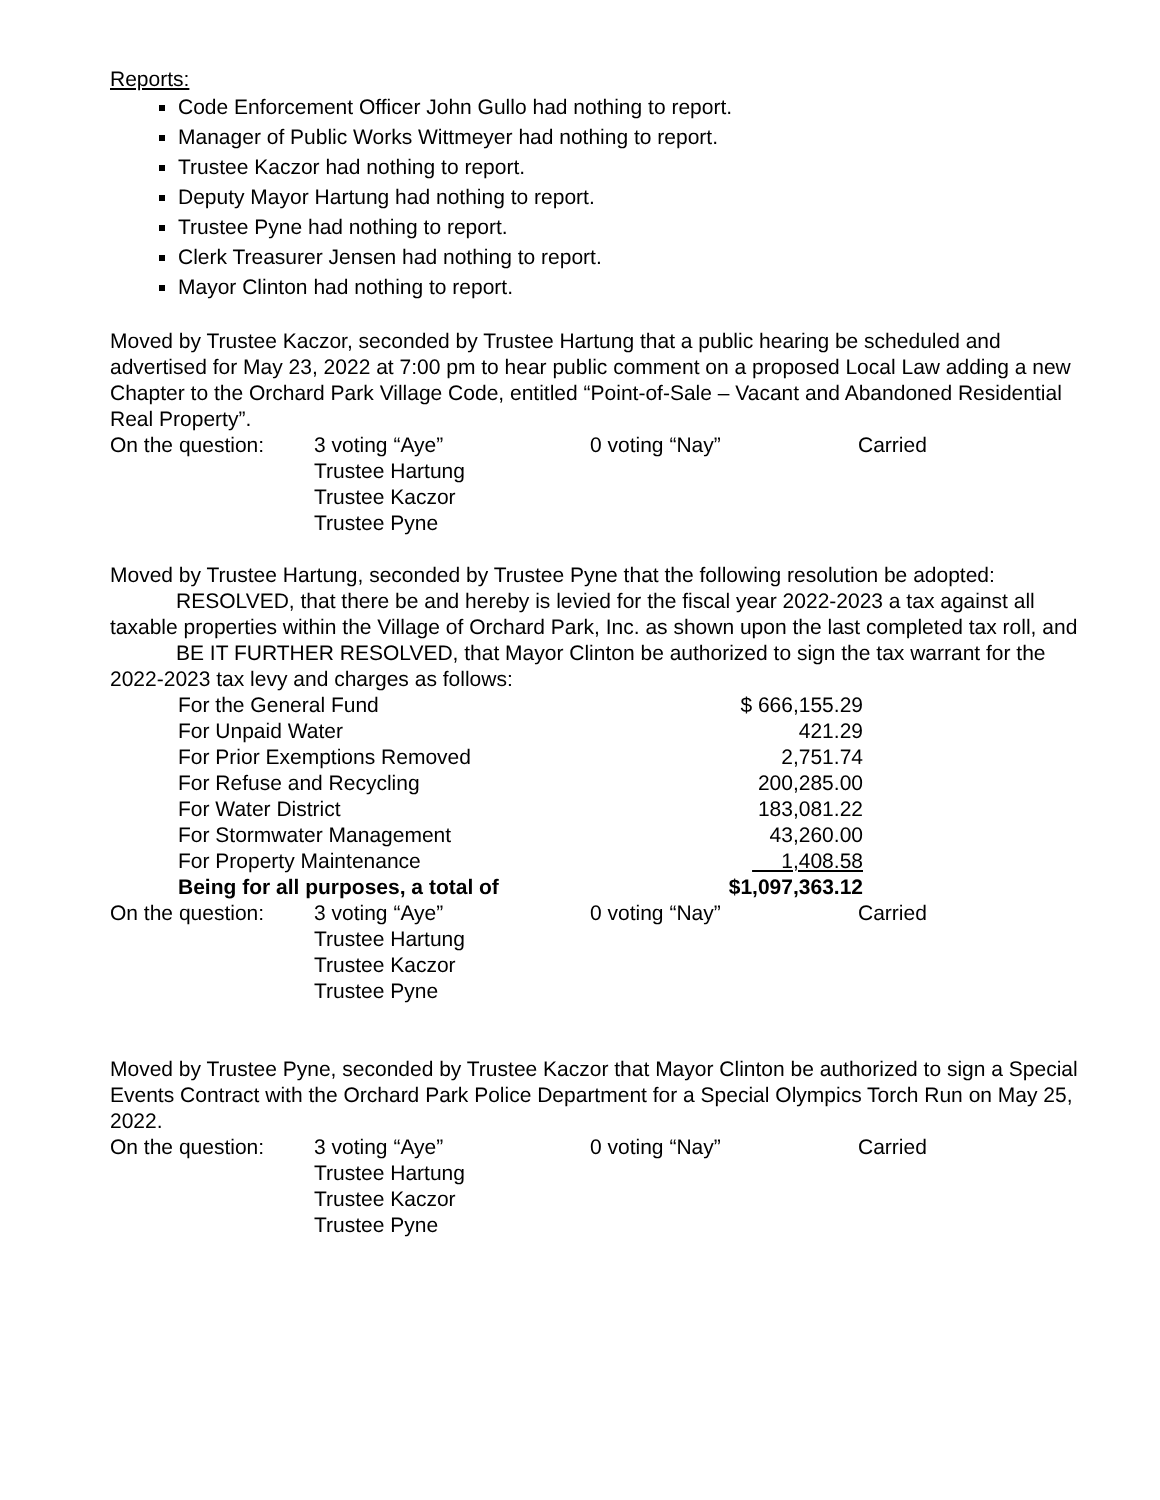Reports:
Code Enforcement Officer John Gullo had nothing to report.
Manager of Public Works Wittmeyer had nothing to report.
Trustee Kaczor had nothing to report.
Deputy Mayor Hartung had nothing to report.
Trustee Pyne had nothing to report.
Clerk Treasurer Jensen had nothing to report.
Mayor Clinton had nothing to report.
Moved by Trustee Kaczor, seconded by Trustee Hartung that a public hearing be scheduled and advertised for May 23, 2022 at 7:00 pm to hear public comment on a proposed Local Law adding a new Chapter to the Orchard Park Village Code, entitled “Point-of-Sale – Vacant and Abandoned Residential Real Property”.
| On the question: | 3 voting “Aye” Trustee Hartung Trustee Kaczor Trustee Pyne | 0 voting “Nay” | Carried |
Moved by Trustee Hartung, seconded by Trustee Pyne that the following resolution be adopted:
RESOLVED, that there be and hereby is levied for the fiscal year 2022-2023 a tax against all taxable properties within the Village of Orchard Park, Inc. as shown upon the last completed tax roll, and
BE IT FURTHER RESOLVED, that Mayor Clinton be authorized to sign the tax warrant for the 2022-2023 tax levy and charges as follows:
| For the General Fund | $ 666,155.29 |
| For Unpaid Water | 421.29 |
| For Prior Exemptions Removed | 2,751.74 |
| For Refuse and Recycling | 200,285.00 |
| For Water District | 183,081.22 |
| For Stormwater Management | 43,260.00 |
| For Property Maintenance | 1,408.58 |
| Being for all purposes, a total of | $1,097,363.12 |
| On the question: | 3 voting “Aye” Trustee Hartung Trustee Kaczor Trustee Pyne | 0 voting “Nay” | Carried |
Moved by Trustee Pyne, seconded by Trustee Kaczor that Mayor Clinton be authorized to sign a Special Events Contract with the Orchard Park Police Department for a Special Olympics Torch Run on May 25, 2022.
| On the question: | 3 voting “Aye” Trustee Hartung Trustee Kaczor Trustee Pyne | 0 voting “Nay” | Carried |